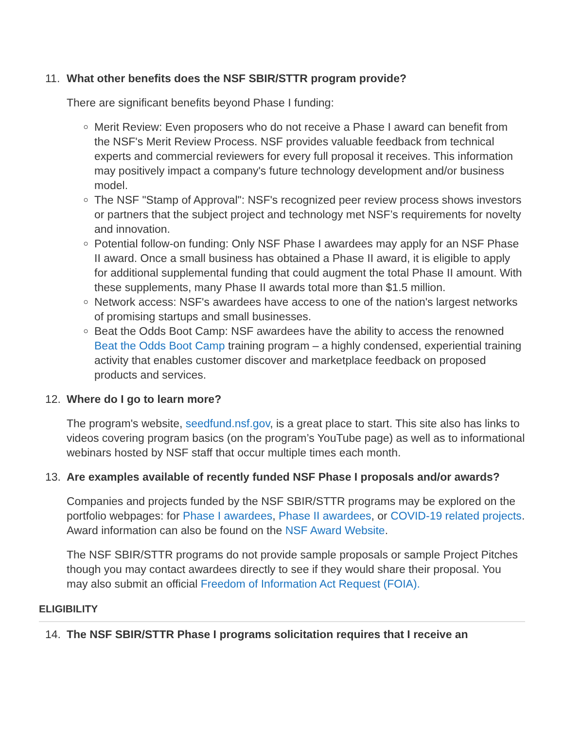11. What other benefits does the NSF SBIR/STTR program provide?
There are significant benefits beyond Phase I funding:
Merit Review: Even proposers who do not receive a Phase I award can benefit from the NSF's Merit Review Process. NSF provides valuable feedback from technical experts and commercial reviewers for every full proposal it receives. This information may positively impact a company's future technology development and/or business model.
The NSF "Stamp of Approval": NSF's recognized peer review process shows investors or partners that the subject project and technology met NSF’s requirements for novelty and innovation.
Potential follow-on funding: Only NSF Phase I awardees may apply for an NSF Phase II award. Once a small business has obtained a Phase II award, it is eligible to apply for additional supplemental funding that could augment the total Phase II amount. With these supplements, many Phase II awards total more than $1.5 million.
Network access: NSF's awardees have access to one of the nation's largest networks of promising startups and small businesses.
Beat the Odds Boot Camp: NSF awardees have the ability to access the renowned Beat the Odds Boot Camp training program – a highly condensed, experiential training activity that enables customer discover and marketplace feedback on proposed products and services.
12. Where do I go to learn more?
The program's website, seedfund.nsf.gov, is a great place to start. This site also has links to videos covering program basics (on the program’s YouTube page) as well as to informational webinars hosted by NSF staff that occur multiple times each month.
13. Are examples available of recently funded NSF Phase I proposals and/or awards?
Companies and projects funded by the NSF SBIR/STTR programs may be explored on the portfolio webpages: for Phase I awardees, Phase II awardees, or COVID-19 related projects. Award information can also be found on the NSF Award Website.
The NSF SBIR/STTR programs do not provide sample proposals or sample Project Pitches though you may contact awardees directly to see if they would share their proposal. You may also submit an official Freedom of Information Act Request (FOIA).
ELIGIBILITY
14. The NSF SBIR/STTR Phase I programs solicitation requires that I receive an